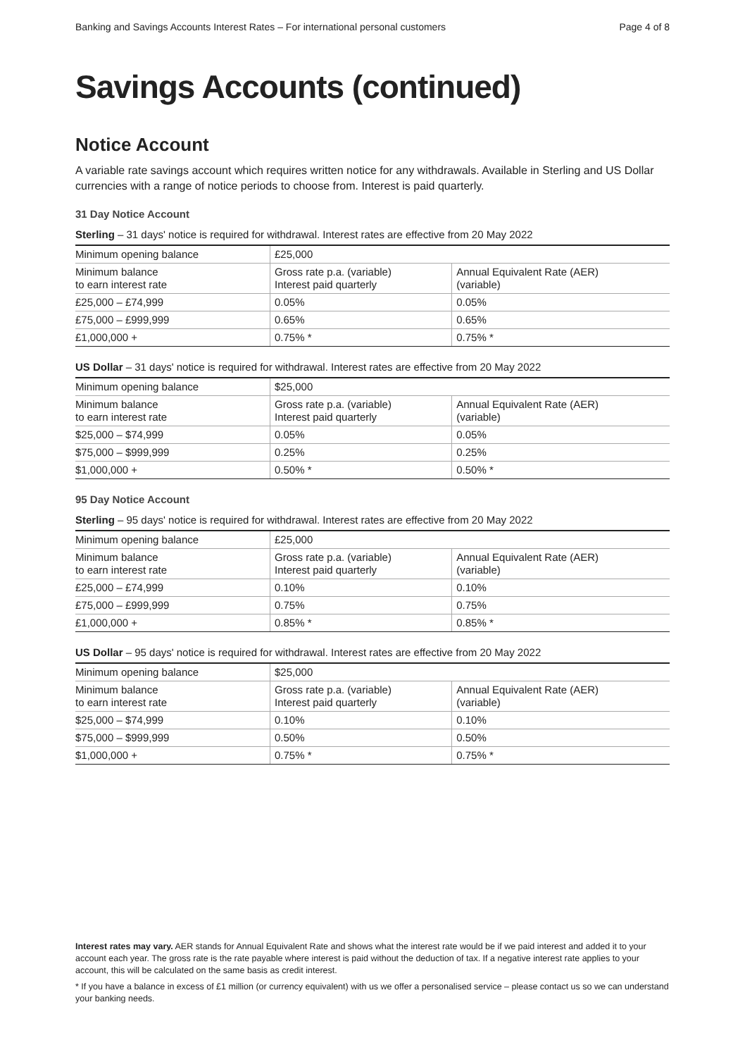Banking and Savings Accounts Interest Rates – For international personal customers Page 4 of 8
Savings Accounts (continued)
Notice Account
A variable rate savings account which requires written notice for any withdrawals. Available in Sterling and US Dollar currencies with a range of notice periods to choose from. Interest is paid quarterly.
31 Day Notice Account
Sterling – 31 days' notice is required for withdrawal. Interest rates are effective from 20 May 2022
| Minimum opening balance | £25,000 | |
| Minimum balance to earn interest rate | Gross rate p.a. (variable) Interest paid quarterly | Annual Equivalent Rate (AER) (variable) |
| £25,000 – £74,999 | 0.05% | 0.05% |
| £75,000 – £999,999 | 0.65% | 0.65% |
| £1,000,000 + | 0.75% * | 0.75% * |
US Dollar – 31 days' notice is required for withdrawal. Interest rates are effective from 20 May 2022
| Minimum opening balance | $25,000 | |
| Minimum balance to earn interest rate | Gross rate p.a. (variable) Interest paid quarterly | Annual Equivalent Rate (AER) (variable) |
| $25,000 – $74,999 | 0.05% | 0.05% |
| $75,000 – $999,999 | 0.25% | 0.25% |
| $1,000,000 + | 0.50% * | 0.50% * |
95 Day Notice Account
Sterling – 95 days' notice is required for withdrawal. Interest rates are effective from 20 May 2022
| Minimum opening balance | £25,000 | |
| Minimum balance to earn interest rate | Gross rate p.a. (variable) Interest paid quarterly | Annual Equivalent Rate (AER) (variable) |
| £25,000 – £74,999 | 0.10% | 0.10% |
| £75,000 – £999,999 | 0.75% | 0.75% |
| £1,000,000 + | 0.85% * | 0.85% * |
US Dollar – 95 days' notice is required for withdrawal. Interest rates are effective from 20 May 2022
| Minimum opening balance | $25,000 | |
| Minimum balance to earn interest rate | Gross rate p.a. (variable) Interest paid quarterly | Annual Equivalent Rate (AER) (variable) |
| $25,000 – $74,999 | 0.10% | 0.10% |
| $75,000 – $999,999 | 0.50% | 0.50% |
| $1,000,000 + | 0.75% * | 0.75% * |
Interest rates may vary. AER stands for Annual Equivalent Rate and shows what the interest rate would be if we paid interest and added it to your account each year. The gross rate is the rate payable where interest is paid without the deduction of tax. If a negative interest rate applies to your account, this will be calculated on the same basis as credit interest.
* If you have a balance in excess of £1 million (or currency equivalent) with us we offer a personalised service – please contact us so we can understand your banking needs.